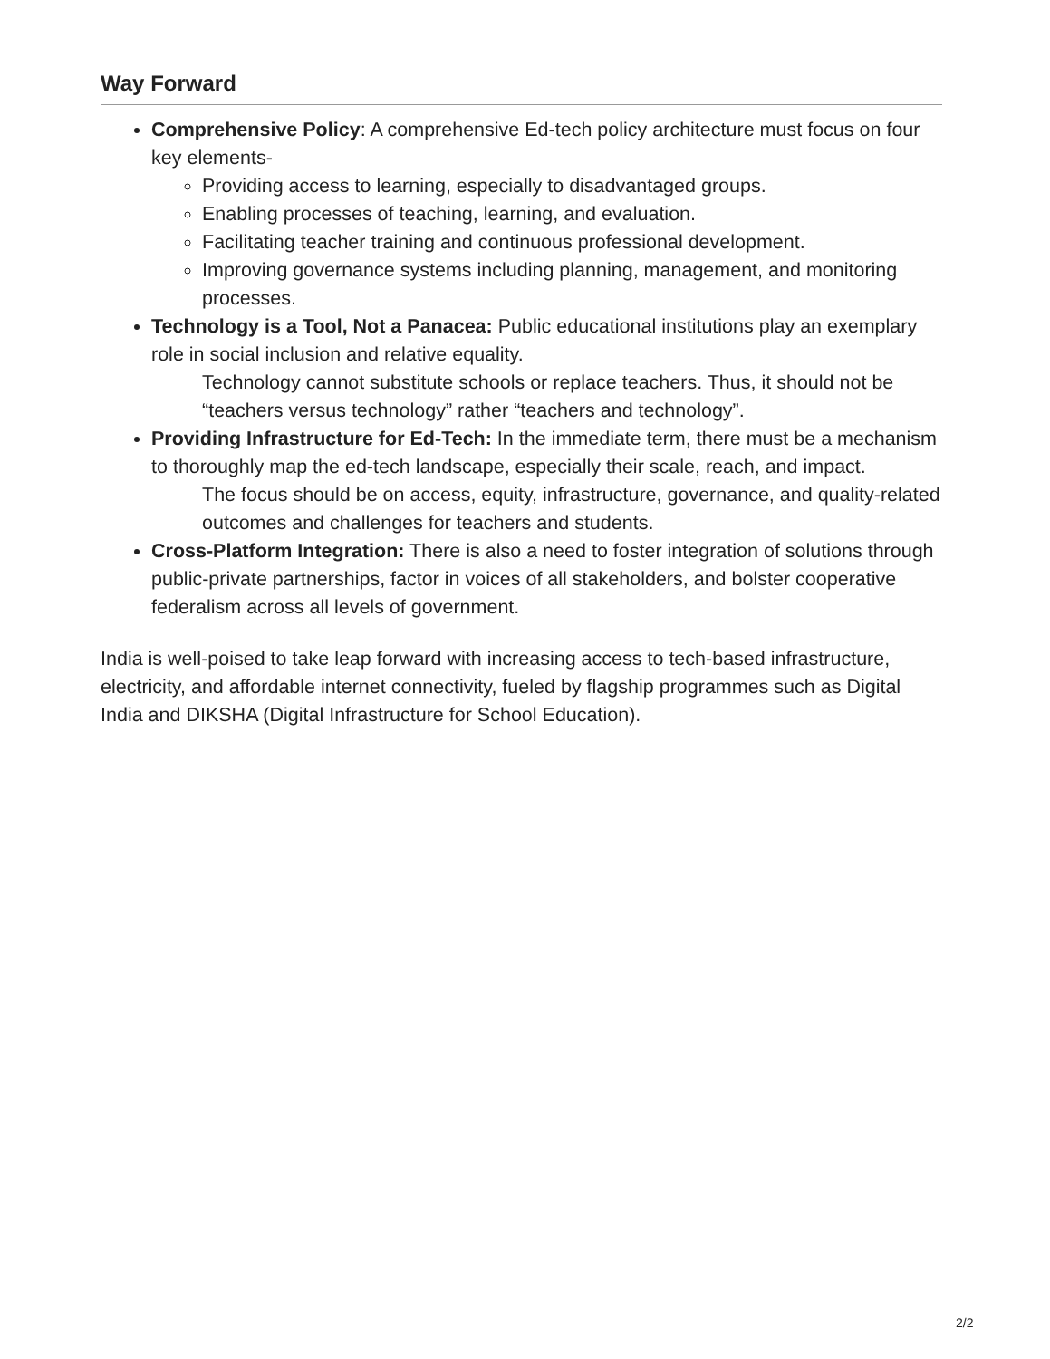Way Forward
Comprehensive Policy: A comprehensive Ed-tech policy architecture must focus on four key elements-
Providing access to learning, especially to disadvantaged groups.
Enabling processes of teaching, learning, and evaluation.
Facilitating teacher training and continuous professional development.
Improving governance systems including planning, management, and monitoring processes.
Technology is a Tool, Not a Panacea: Public educational institutions play an exemplary role in social inclusion and relative equality.
Technology cannot substitute schools or replace teachers. Thus, it should not be “teachers versus technology” rather “teachers and technology”.
Providing Infrastructure for Ed-Tech: In the immediate term, there must be a mechanism to thoroughly map the ed-tech landscape, especially their scale, reach, and impact.
The focus should be on access, equity, infrastructure, governance, and quality-related outcomes and challenges for teachers and students.
Cross-Platform Integration: There is also a need to foster integration of solutions through public-private partnerships, factor in voices of all stakeholders, and bolster cooperative federalism across all levels of government.
India is well-poised to take leap forward with increasing access to tech-based infrastructure, electricity, and affordable internet connectivity, fueled by flagship programmes such as Digital India and DIKSHA (Digital Infrastructure for School Education).
2/2